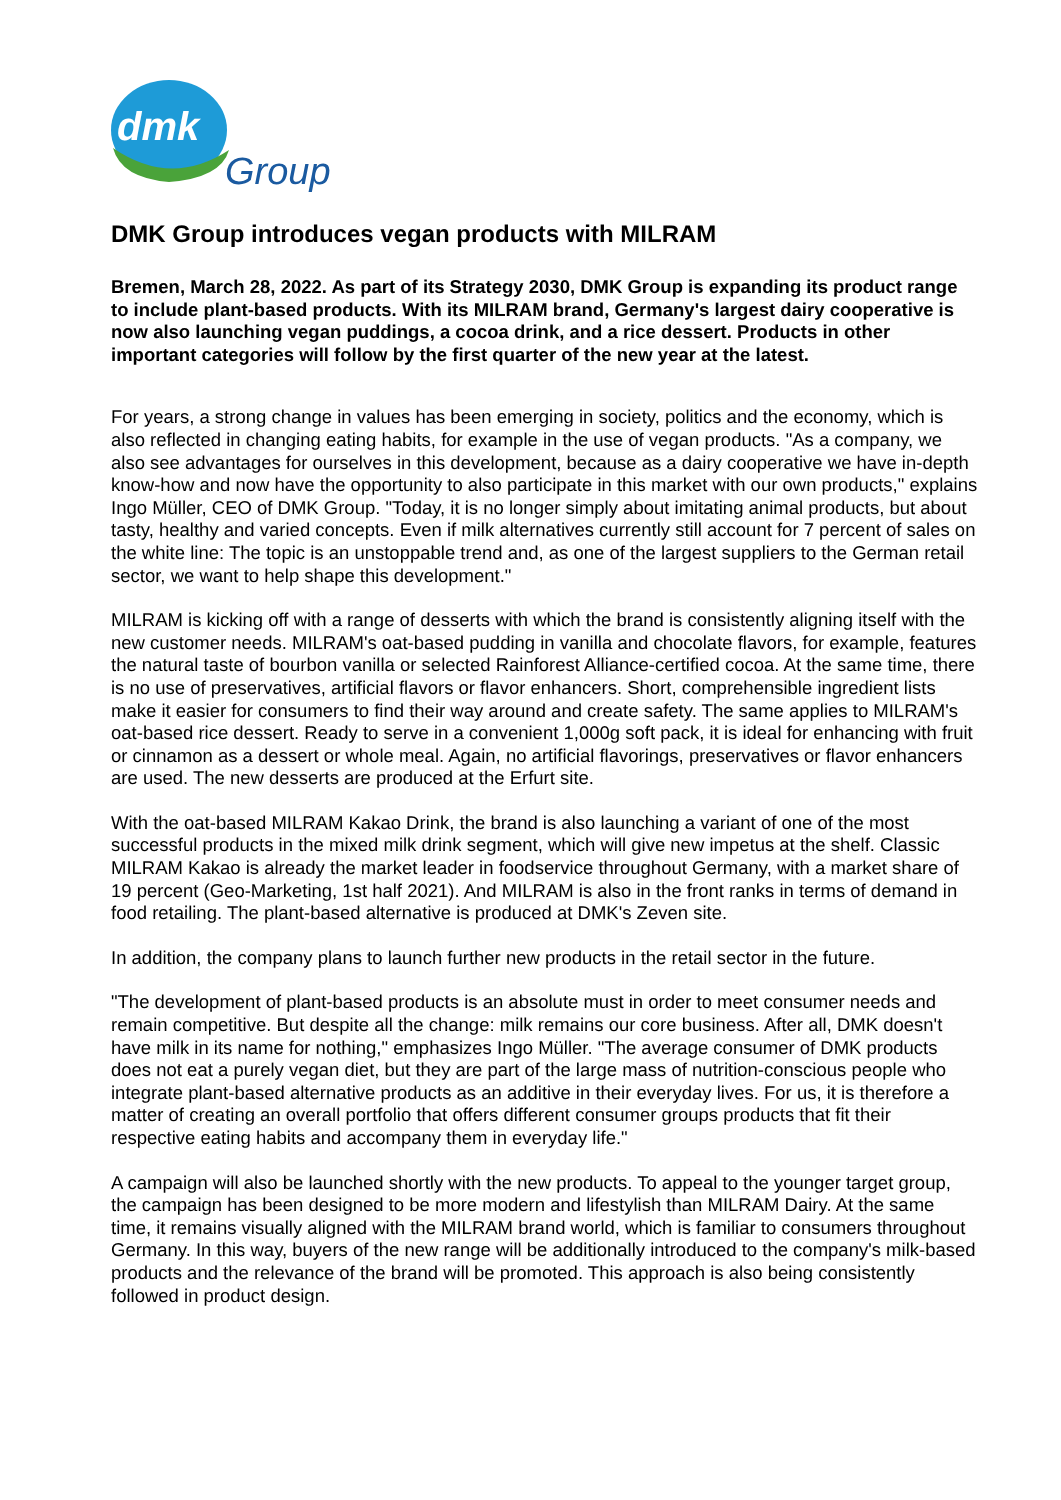dmk
Group
DMK Group introduces vegan products with MILRAM
Bremen, March 28, 2022. As part of its Strategy 2030, DMK Group is expanding its product range to include plant-based products. With its MILRAM brand, Germany's largest dairy cooperative is now also launching vegan puddings, a cocoa drink, and a rice dessert. Products in other important categories will follow by the first quarter of the new year at the latest.
For years, a strong change in values has been emerging in society, politics and the economy, which is also reflected in changing eating habits, for example in the use of vegan products. "As a company, we also see advantages for ourselves in this development, because as a dairy cooperative we have in-depth know-how and now have the opportunity to also participate in this market with our own products," explains Ingo Müller, CEO of DMK Group. "Today, it is no longer simply about imitating animal products, but about tasty, healthy and varied concepts. Even if milk alternatives currently still account for 7 percent of sales on the white line: The topic is an unstoppable trend and, as one of the largest suppliers to the German retail sector, we want to help shape this development."
MILRAM is kicking off with a range of desserts with which the brand is consistently aligning itself with the new customer needs. MILRAM's oat-based pudding in vanilla and chocolate flavors, for example, features the natural taste of bourbon vanilla or selected Rainforest Alliance-certified cocoa. At the same time, there is no use of preservatives, artificial flavors or flavor enhancers. Short, comprehensible ingredient lists make it easier for consumers to find their way around and create safety. The same applies to MILRAM's oat-based rice dessert. Ready to serve in a convenient 1,000g soft pack, it is ideal for enhancing with fruit or cinnamon as a dessert or whole meal. Again, no artificial flavorings, preservatives or flavor enhancers are used. The new desserts are produced at the Erfurt site.
With the oat-based MILRAM Kakao Drink, the brand is also launching a variant of one of the most successful products in the mixed milk drink segment, which will give new impetus at the shelf. Classic MILRAM Kakao is already the market leader in foodservice throughout Germany, with a market share of 19 percent (Geo-Marketing, 1st half 2021). And MILRAM is also in the front ranks in terms of demand in food retailing. The plant-based alternative is produced at DMK's Zeven site.
In addition, the company plans to launch further new products in the retail sector in the future.
"The development of plant-based products is an absolute must in order to meet consumer needs and remain competitive. But despite all the change: milk remains our core business. After all, DMK doesn't have milk in its name for nothing," emphasizes Ingo Müller. "The average consumer of DMK products does not eat a purely vegan diet, but they are part of the large mass of nutrition-conscious people who integrate plant-based alternative products as an additive in their everyday lives. For us, it is therefore a matter of creating an overall portfolio that offers different consumer groups products that fit their respective eating habits and accompany them in everyday life."
A campaign will also be launched shortly with the new products. To appeal to the younger target group, the campaign has been designed to be more modern and lifestylish than MILRAM Dairy. At the same time, it remains visually aligned with the MILRAM brand world, which is familiar to consumers throughout Germany. In this way, buyers of the new range will be additionally introduced to the company's milk-based products and the relevance of the brand will be promoted. This approach is also being consistently followed in product design.